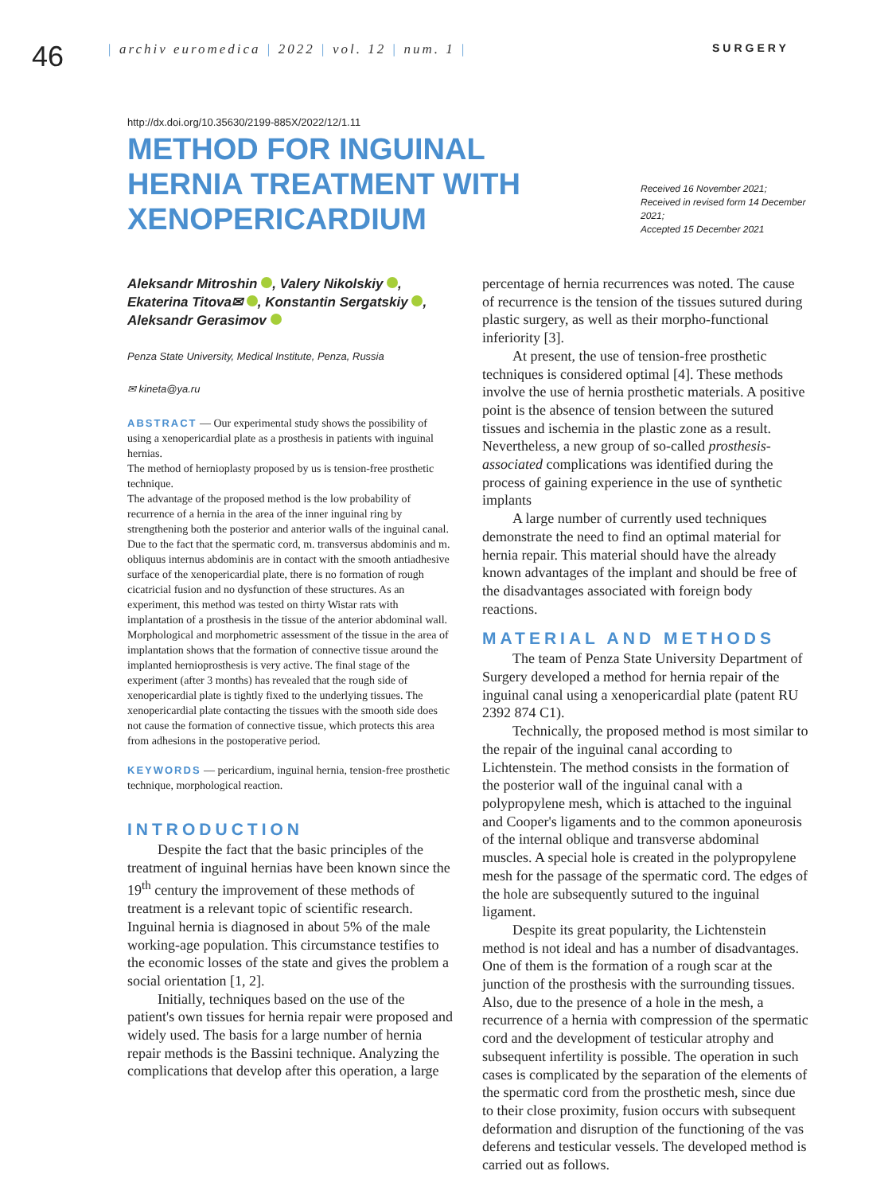46
| archiv euromedica | 2022 | vol. 12 | num. 1 |
SURGERY
http://dx.doi.org/10.35630/2199-885X/2022/12/1.11
METHOD FOR INGUINAL HERNIA TREATMENT WITH XENOPERICARDIUM
Received 16 November 2021;
Received in revised form 14 December 2021;
Accepted 15 December 2021
Aleksandr Mitroshin , Valery Nikolskiy ,
Ekaterina Titova✉ , Konstantin Sergatskiy ,
Aleksandr Gerasimov
Penza State University, Medical Institute, Penza, Russia
✉ kineta@ya.ru
ABSTRACT — Our experimental study shows the possibility of using a xenopericardial plate as a prosthesis in patients with inguinal hernias.
The method of hernioplasty proposed by us is tension-free prosthetic technique.
The advantage of the proposed method is the low probability of recurrence of a hernia in the area of the inner inguinal ring by strengthening both the posterior and anterior walls of the inguinal canal. Due to the fact that the spermatic cord, m. transversus abdominis and m. obliquus internus abdominis are in contact with the smooth antiadhesive surface of the xenopericardial plate, there is no formation of rough cicatricial fusion and no dysfunction of these structures. As an experiment, this method was tested on thirty Wistar rats with implantation of a prosthesis in the tissue of the anterior abdominal wall. Morphological and morphometric assessment of the tissue in the area of implantation shows that the formation of connective tissue around the implanted hernioprosthesis is very active. The final stage of the experiment (after 3 months) has revealed that the rough side of xenopericardial plate is tightly fixed to the underlying tissues. The xenopericardial plate contacting the tissues with the smooth side does not cause the formation of connective tissue, which protects this area from adhesions in the postoperative period.
KEYWORDS — pericardium, inguinal hernia, tension-free prosthetic technique, morphological reaction.
INTRODUCTION
Despite the fact that the basic principles of the treatment of inguinal hernias have been known since the 19<sup>th</sup> century the improvement of these methods of treatment is a relevant topic of scientific research. Inguinal hernia is diagnosed in about 5% of the male working-age population. This circumstance testifies to the economic losses of the state and gives the problem a social orientation [1, 2].
Initially, techniques based on the use of the patient's own tissues for hernia repair were proposed and widely used. The basis for a large number of hernia repair methods is the Bassini technique. Analyzing the complications that develop after this operation, a large
percentage of hernia recurrences was noted. The cause of recurrence is the tension of the tissues sutured during plastic surgery, as well as their morpho-functional inferiority [3].
At present, the use of tension-free prosthetic techniques is considered optimal [4]. These methods involve the use of hernia prosthetic materials. A positive point is the absence of tension between the sutured tissues and ischemia in the plastic zone as a result. Nevertheless, a new group of so-called prosthesis-associated complications was identified during the process of gaining experience in the use of synthetic implants
A large number of currently used techniques demonstrate the need to find an optimal material for hernia repair. This material should have the already known advantages of the implant and should be free of the disadvantages associated with foreign body reactions.
MATERIAL AND METHODS
The team of Penza State University Department of Surgery developed a method for hernia repair of the inguinal canal using a xenopericardial plate (patent RU 2392 874 C1).
Technically, the proposed method is most similar to the repair of the inguinal canal according to Lichtenstein. The method consists in the formation of the posterior wall of the inguinal canal with a polypropylene mesh, which is attached to the inguinal and Cooper's ligaments and to the common aponeurosis of the internal oblique and transverse abdominal muscles. A special hole is created in the polypropylene mesh for the passage of the spermatic cord. The edges of the hole are subsequently sutured to the inguinal ligament.
Despite its great popularity, the Lichtenstein method is not ideal and has a number of disadvantages. One of them is the formation of a rough scar at the junction of the prosthesis with the surrounding tissues. Also, due to the presence of a hole in the mesh, a recurrence of a hernia with compression of the spermatic cord and the development of testicular atrophy and subsequent infertility is possible. The operation in such cases is complicated by the separation of the elements of the spermatic cord from the prosthetic mesh, since due to their close proximity, fusion occurs with subsequent deformation and disruption of the functioning of the vas deferens and testicular vessels. The developed method is carried out as follows.